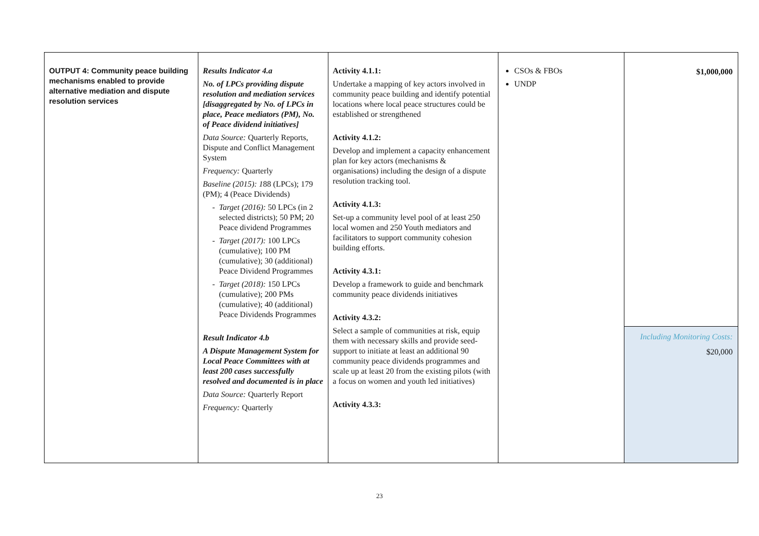| OUTPUT 4: Community peace building mechanisms enabled to provide alternative mediation and dispute resolution services | Results Indicator 4.a No. of LPCs providing dispute resolution and mediation services [disaggregated by No. of LPCs in place, Peace mediators (PM), No. of Peace dividend initiatives] Data Source: Quarterly Reports, Dispute and Conflict Management System Frequency: Quarterly Baseline (2015): 1 88 (LPCs); 179 (PM); 4 (Peace Dividends) Target (2016): 50 LPCs (in 2 selected districts); 50 PM; 20 Peace dividend Programmes Target (2017): 100 LPCs (cumulative); 100 PM (cumulative); 30 (additional) Peace Dividend Programmes Target (2018): 150 LPCs (cumulative); 200 PMs (cumulative); 40 (additional) Peace Dividends Programmes Result Indicator 4.b A Dispute Management System for Local Peace Committees with at least 200 cases successfully resolved and documented is in place Data Source: Quarterly Report Frequency: Quarterly | Activity 4.1.1: Undertake a mapping of key actors involved in community peace building and identify potential locations where local peace structures could be established or strengthened Activity 4.1.2: Develop and implement a capacity enhancement plan for key actors (mechanisms & organisations) including the design of a dispute resolution tracking tool. Activity 4.1.3: Set-up a community level pool of at least 250 local women and 250 Youth mediators and facilitators to support community cohesion building efforts. Activity 4.3.1: Develop a framework to guide and benchmark community peace dividends initiatives Activity 4.3.2: Select a sample of communities at risk, equip them with necessary skills and provide seed-support to initiate at least an additional 90 community peace dividends programmes and scale up at least 20 from the existing pilots (with a focus on women and youth led initiatives) Activity 4.3.3: | CSOs & FBOs UNDP | $1,000,000 Including Monitoring Costs: $20,000 |
23